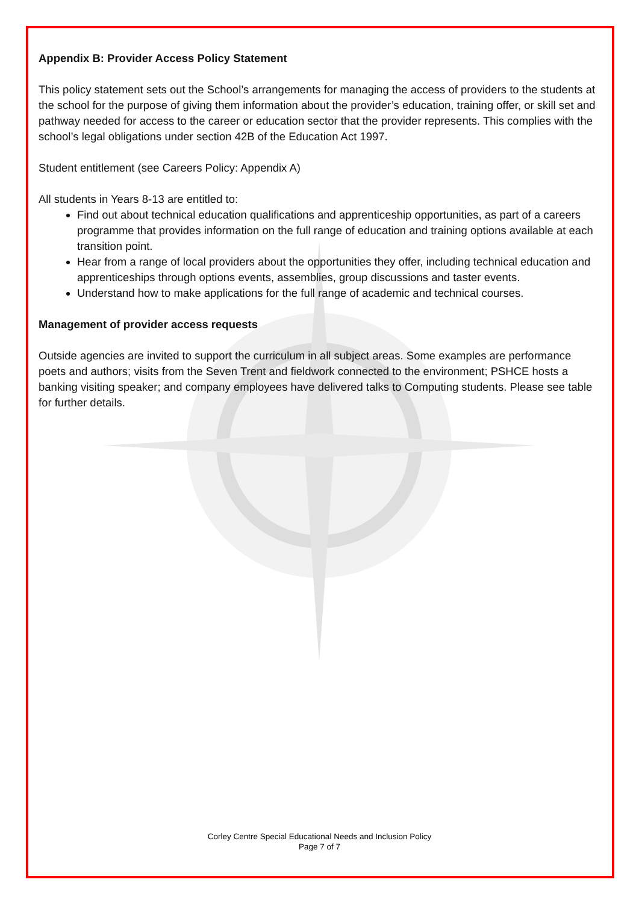Appendix B: Provider Access Policy Statement
This policy statement sets out the School’s arrangements for managing the access of providers to the students at the school for the purpose of giving them information about the provider’s education, training offer, or skill set and pathway needed for access to the career or education sector that the provider represents. This complies with the school’s legal obligations under section 42B of the Education Act 1997.
Student entitlement (see Careers Policy: Appendix A)
All students in Years 8-13 are entitled to:
Find out about technical education qualifications and apprenticeship opportunities, as part of a careers programme that provides information on the full range of education and training options available at each transition point.
Hear from a range of local providers about the opportunities they offer, including technical education and apprenticeships through options events, assemblies, group discussions and taster events.
Understand how to make applications for the full range of academic and technical courses.
Management of provider access requests
Outside agencies are invited to support the curriculum in all subject areas. Some examples are performance poets and authors; visits from the Seven Trent and fieldwork connected to the environment; PSHCE hosts a banking visiting speaker; and company employees have delivered talks to Computing students. Please see table for further details.
Corley Centre Special Educational Needs and Inclusion Policy
Page 7 of 7